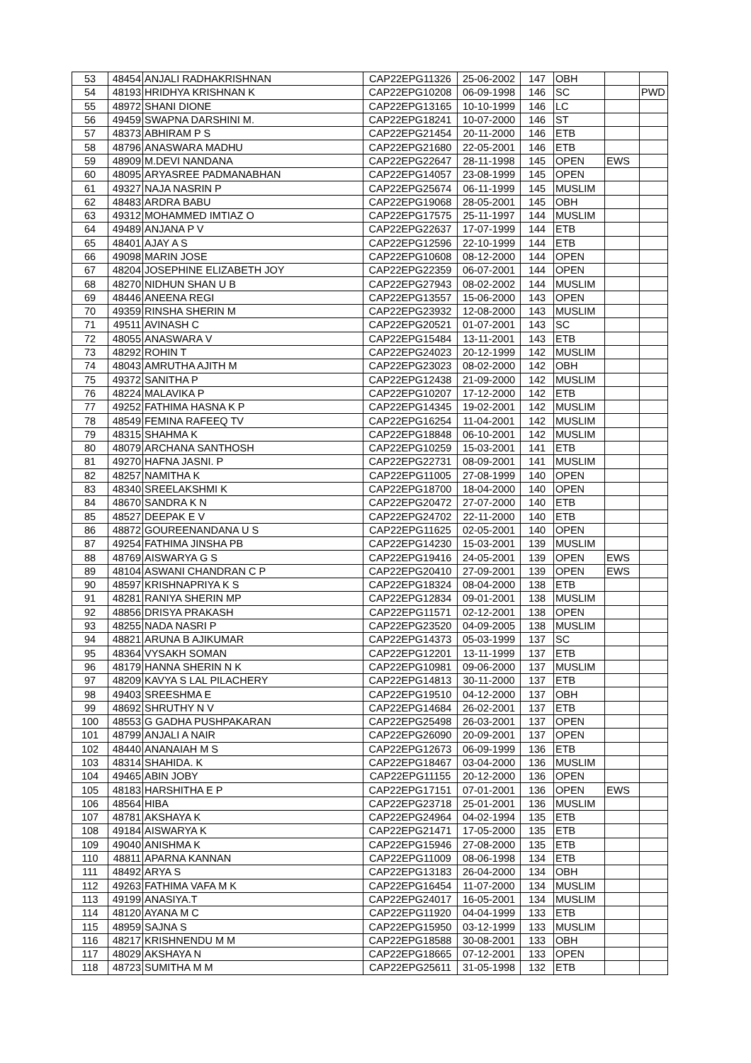| 53 | 48454 | ANJALI RADHAKRISHNAN | CAP22EPG11326 | 25-06-2002 | 147 | OBH | | |
| 54 | 48193 | HRIDHYA KRISHNAN K | CAP22EPG10208 | 06-09-1998 | 146 | SC | | PWD |
| 55 | 48972 | SHANI DIONE | CAP22EPG13165 | 10-10-1999 | 146 | LC | | |
| 56 | 49459 | SWAPNA DARSHINI M. | CAP22EPG18241 | 10-07-2000 | 146 | ST | | |
| 57 | 48373 | ABHIRAM P S | CAP22EPG21454 | 20-11-2000 | 146 | ETB | | |
| 58 | 48796 | ANASWARA MADHU | CAP22EPG21680 | 22-05-2001 | 146 | ETB | | |
| 59 | 48909 | M.DEVI NANDANA | CAP22EPG22647 | 28-11-1998 | 145 | OPEN | EWS | |
| 60 | 48095 | ARYASREE PADMANABHAN | CAP22EPG14057 | 23-08-1999 | 145 | OPEN | | |
| 61 | 49327 | NAJA NASRIN P | CAP22EPG25674 | 06-11-1999 | 145 | MUSLIM | | |
| 62 | 48483 | ARDRA BABU | CAP22EPG19068 | 28-05-2001 | 145 | OBH | | |
| 63 | 49312 | MOHAMMED IMTIAZ O | CAP22EPG17575 | 25-11-1997 | 144 | MUSLIM | | |
| 64 | 49489 | ANJANA P V | CAP22EPG22637 | 17-07-1999 | 144 | ETB | | |
| 65 | 48401 | AJAY A S | CAP22EPG12596 | 22-10-1999 | 144 | ETB | | |
| 66 | 49098 | MARIN JOSE | CAP22EPG10608 | 08-12-2000 | 144 | OPEN | | |
| 67 | 48204 | JOSEPHINE ELIZABETH JOY | CAP22EPG22359 | 06-07-2001 | 144 | OPEN | | |
| 68 | 48270 | NIDHUN SHAN U B | CAP22EPG27943 | 08-02-2002 | 144 | MUSLIM | | |
| 69 | 48446 | ANEENA REGI | CAP22EPG13557 | 15-06-2000 | 143 | OPEN | | |
| 70 | 49359 | RINSHA SHERIN M | CAP22EPG23932 | 12-08-2000 | 143 | MUSLIM | | |
| 71 | 49511 | AVINASH C | CAP22EPG20521 | 01-07-2001 | 143 | SC | | |
| 72 | 48055 | ANASWARA V | CAP22EPG15484 | 13-11-2001 | 143 | ETB | | |
| 73 | 48292 | ROHIN T | CAP22EPG24023 | 20-12-1999 | 142 | MUSLIM | | |
| 74 | 48043 | AMRUTHA AJITH M | CAP22EPG23023 | 08-02-2000 | 142 | OBH | | |
| 75 | 49372 | SANITHA P | CAP22EPG12438 | 21-09-2000 | 142 | MUSLIM | | |
| 76 | 48224 | MALAVIKA P | CAP22EPG10207 | 17-12-2000 | 142 | ETB | | |
| 77 | 49252 | FATHIMA HASNA K P | CAP22EPG14345 | 19-02-2001 | 142 | MUSLIM | | |
| 78 | 48549 | FEMINA RAFEEQ TV | CAP22EPG16254 | 11-04-2001 | 142 | MUSLIM | | |
| 79 | 48315 | SHAHMA K | CAP22EPG18848 | 06-10-2001 | 142 | MUSLIM | | |
| 80 | 48079 | ARCHANA SANTHOSH | CAP22EPG10259 | 15-03-2001 | 141 | ETB | | |
| 81 | 49270 | HAFNA JASNI. P | CAP22EPG22731 | 08-09-2001 | 141 | MUSLIM | | |
| 82 | 48257 | NAMITHA K | CAP22EPG11005 | 27-08-1999 | 140 | OPEN | | |
| 83 | 48340 | SREELAKSHMI K | CAP22EPG18700 | 18-04-2000 | 140 | OPEN | | |
| 84 | 48670 | SANDRA K N | CAP22EPG20472 | 27-07-2000 | 140 | ETB | | |
| 85 | 48527 | DEEPAK E V | CAP22EPG24702 | 22-11-2000 | 140 | ETB | | |
| 86 | 48872 | GOUREENANDANA U S | CAP22EPG11625 | 02-05-2001 | 140 | OPEN | | |
| 87 | 49254 | FATHIMA JINSHA PB | CAP22EPG14230 | 15-03-2001 | 139 | MUSLIM | | |
| 88 | 48769 | AISWARYA G S | CAP22EPG19416 | 24-05-2001 | 139 | OPEN | EWS | |
| 89 | 48104 | ASWANI CHANDRAN C P | CAP22EPG20410 | 27-09-2001 | 139 | OPEN | EWS | |
| 90 | 48597 | KRISHNAPRIYA K S | CAP22EPG18324 | 08-04-2000 | 138 | ETB | | |
| 91 | 48281 | RANIYA SHERIN MP | CAP22EPG12834 | 09-01-2001 | 138 | MUSLIM | | |
| 92 | 48856 | DRISYA PRAKASH | CAP22EPG11571 | 02-12-2001 | 138 | OPEN | | |
| 93 | 48255 | NADA NASRI P | CAP22EPG23520 | 04-09-2005 | 138 | MUSLIM | | |
| 94 | 48821 | ARUNA B AJIKUMAR | CAP22EPG14373 | 05-03-1999 | 137 | SC | | |
| 95 | 48364 | VYSAKH SOMAN | CAP22EPG12201 | 13-11-1999 | 137 | ETB | | |
| 96 | 48179 | HANNA SHERIN N K | CAP22EPG10981 | 09-06-2000 | 137 | MUSLIM | | |
| 97 | 48209 | KAVYA S LAL PILACHERY | CAP22EPG14813 | 30-11-2000 | 137 | ETB | | |
| 98 | 49403 | SREESHMA E | CAP22EPG19510 | 04-12-2000 | 137 | OBH | | |
| 99 | 48692 | SHRUTHY N V | CAP22EPG14684 | 26-02-2001 | 137 | ETB | | |
| 100 | 48553 | G GADHA PUSHPAKARAN | CAP22EPG25498 | 26-03-2001 | 137 | OPEN | | |
| 101 | 48799 | ANJALI A NAIR | CAP22EPG26090 | 20-09-2001 | 137 | OPEN | | |
| 102 | 48440 | ANANAIAH M S | CAP22EPG12673 | 06-09-1999 | 136 | ETB | | |
| 103 | 48314 | SHAHIDA. K | CAP22EPG18467 | 03-04-2000 | 136 | MUSLIM | | |
| 104 | 49465 | ABIN JOBY | CAP22EPG11155 | 20-12-2000 | 136 | OPEN | | |
| 105 | 48183 | HARSHITHA E P | CAP22EPG17151 | 07-01-2001 | 136 | OPEN | EWS | |
| 106 | 48564 | HIBA | CAP22EPG23718 | 25-01-2001 | 136 | MUSLIM | | |
| 107 | 48781 | AKSHAYA K | CAP22EPG24964 | 04-02-1994 | 135 | ETB | | |
| 108 | 49184 | AISWARYA K | CAP22EPG21471 | 17-05-2000 | 135 | ETB | | |
| 109 | 49040 | ANISHMA K | CAP22EPG15946 | 27-08-2000 | 135 | ETB | | |
| 110 | 48811 | APARNA KANNAN | CAP22EPG11009 | 08-06-1998 | 134 | ETB | | |
| 111 | 48492 | ARYA S | CAP22EPG13183 | 26-04-2000 | 134 | OBH | | |
| 112 | 49263 | FATHIMA VAFA M K | CAP22EPG16454 | 11-07-2000 | 134 | MUSLIM | | |
| 113 | 49199 | ANASIYA.T | CAP22EPG24017 | 16-05-2001 | 134 | MUSLIM | | |
| 114 | 48120 | AYANA M C | CAP22EPG11920 | 04-04-1999 | 133 | ETB | | |
| 115 | 48959 | SAJNA S | CAP22EPG15950 | 03-12-1999 | 133 | MUSLIM | | |
| 116 | 48217 | KRISHNENDU M M | CAP22EPG18588 | 30-08-2001 | 133 | OBH | | |
| 117 | 48029 | AKSHAYA N | CAP22EPG18665 | 07-12-2001 | 133 | OPEN | | |
| 118 | 48723 | SUMITHA M M | CAP22EPG25611 | 31-05-1998 | 132 | ETB | | |